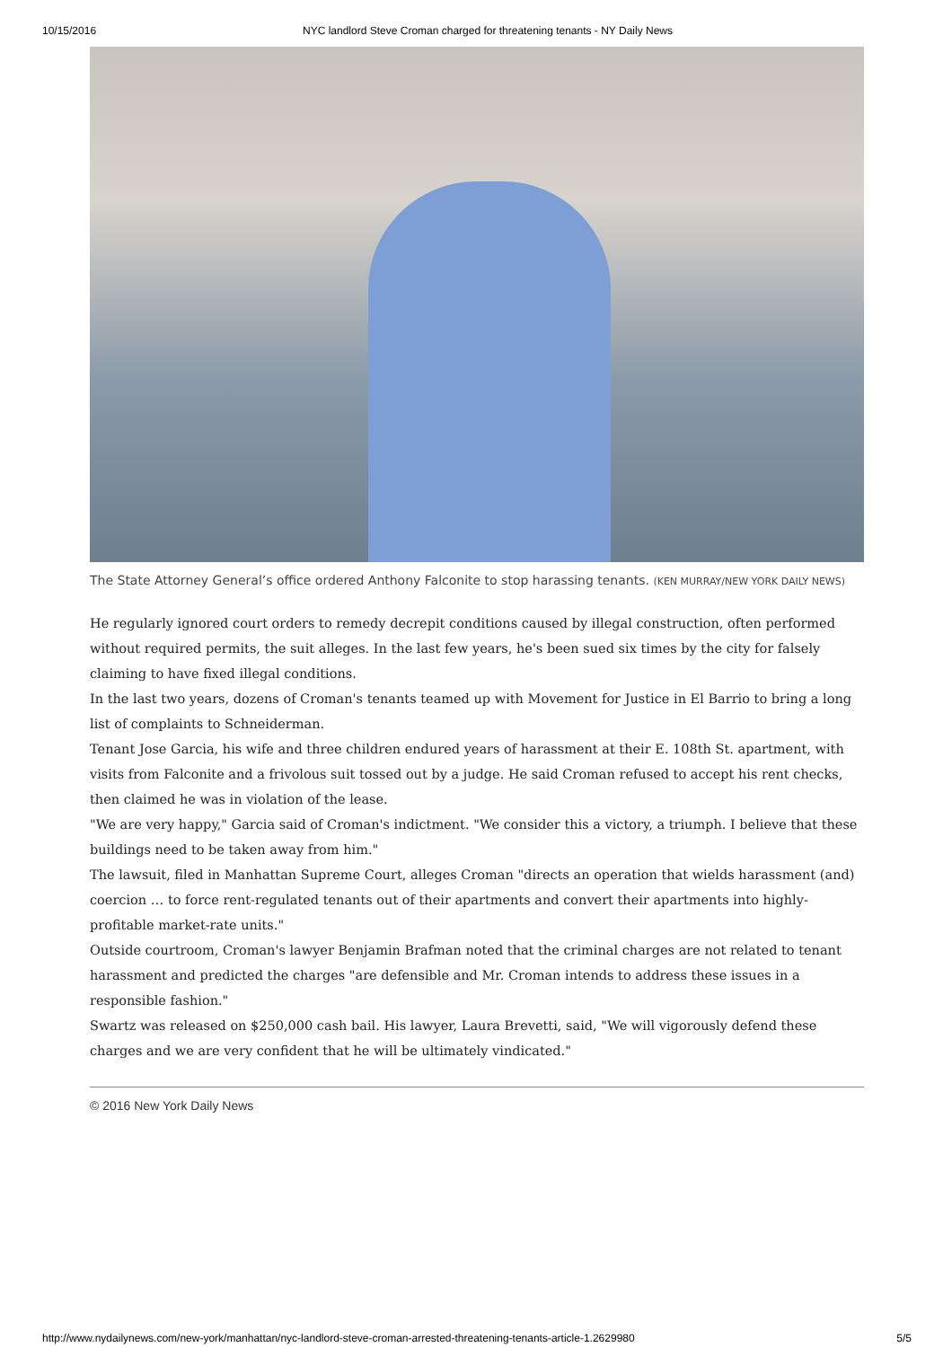10/15/2016 NYC landlord Steve Croman charged for threatening tenants - NY Daily News
The State Attorney General’s office ordered Anthony Falconite to stop harassing tenants. (KEN MURRAY/NEW YORK DAILY NEWS)
He regularly ignored court orders to remedy decrepit conditions caused by illegal construction, often performed without required permits, the suit alleges. In the last few years, he's been sued six times by the city for falsely claiming to have ﬁxed illegal conditions.
In the last two years, dozens of Croman's tenants teamed up with Movement for Justice in El Barrio to bring a long list of complaints to Schneiderman.
Tenant Jose Garcia, his wife and three children endured years of harassment at their E. 108th St. apartment, with visits from Falconite and a frivolous suit tossed out by a judge. He said Croman refused to accept his rent checks, then claimed he was in violation of the lease.
"We are very happy," Garcia said of Croman's indictment. "We consider this a victory, a triumph. I believe that these buildings need to be taken away from him."
The lawsuit, ﬁled in Manhattan Supreme Court, alleges Croman "directs an operation that wields harassment (and) coercion … to force rent-regulated tenants out of their apartments and convert their apartments into highly-proﬁtable market-rate units."
Outside courtroom, Croman's lawyer Benjamin Brafman noted that the criminal charges are not related to tenant harassment and predicted the charges "are defensible and Mr. Croman intends to address these issues in a responsible fashion."
Swartz was released on $250,000 cash bail. His lawyer, Laura Brevetti, said, "We will vigorously defend these charges and we are very conﬁdent that he will be ultimately vindicated."
© 2016 New York Daily News
http://www.nydailynews.com/new-york/manhattan/nyc-landlord-steve-croman-arrested-threatening-tenants-article-1.2629980 5/5